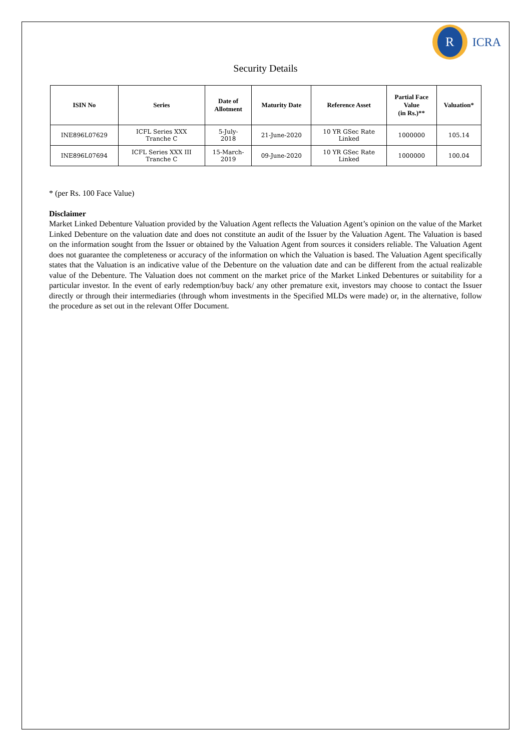R
ICRA
Security Details
| ISIN No | Series | Date of Allotment | Maturity Date | Reference Asset | Partial Face Value (in Rs.)** | Valuation* |
| --- | --- | --- | --- | --- | --- | --- |
| INE896L07629 | ICFL Series XXX Tranche C | 5-July- 2018 | 21-June-2020 | 10 YR GSec Rate Linked | 1000000 | 105.14 |
| INE896L07694 | ICFL Series XXX III Tranche C | 15-March- 2019 | 09-June-2020 | 10 YR GSec Rate Linked | 1000000 | 100.04 |
* (per Rs. 100 Face Value)
Disclaimer
Market Linked Debenture Valuation provided by the Valuation Agent reflects the Valuation Agent’s opinion on the value of the Market Linked Debenture on the valuation date and does not constitute an audit of the Issuer by the Valuation Agent. The Valuation is based on the information sought from the Issuer or obtained by the Valuation Agent from sources it considers reliable. The Valuation Agent does not guarantee the completeness or accuracy of the information on which the Valuation is based. The Valuation Agent specifically states that the Valuation is an indicative value of the Debenture on the valuation date and can be different from the actual realizable value of the Debenture. The Valuation does not comment on the market price of the Market Linked Debentures or suitability for a particular investor. In the event of early redemption/buy back/ any other premature exit, investors may choose to contact the Issuer directly or through their intermediaries (through whom investments in the Specified MLDs were made) or, in the alternative, follow the procedure as set out in the relevant Offer Document.